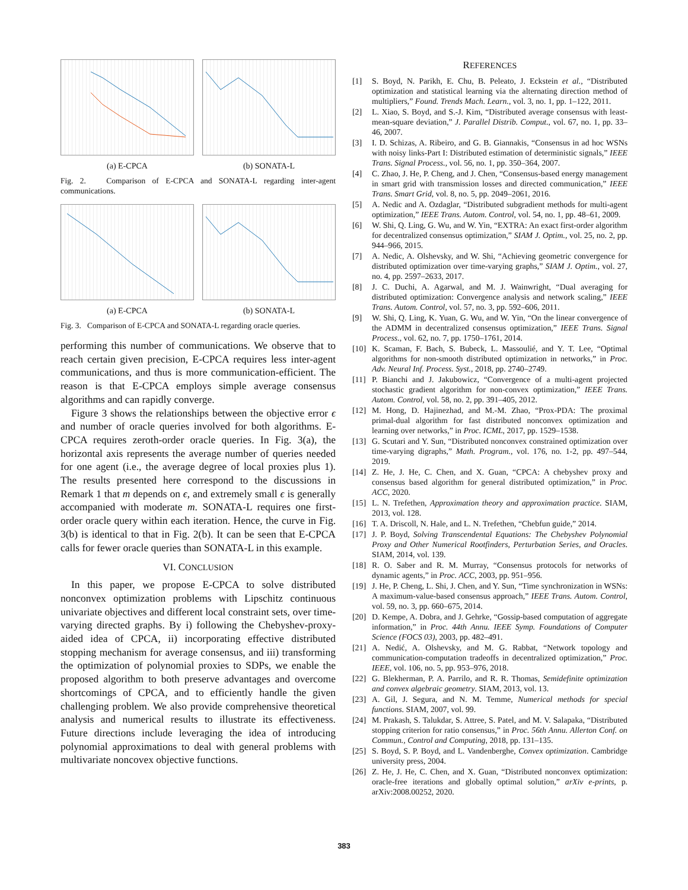(a) E-CPCA (b) SONATA-L
Fig. 2. Comparison of E-CPCA and SONATA-L regarding inter-agent communications.
(a) E-CPCA (b) SONATA-L
Fig. 3. Comparison of E-CPCA and SONATA-L regarding oracle queries.
performing this number of communications. We observe that to reach certain given precision, E-CPCA requires less inter-agent communications, and thus is more communication-efficient. The reason is that E-CPCA employs simple average consensus algorithms and can rapidly converge.
Figure 3 shows the relationships between the objective error ϵ and number of oracle queries involved for both algorithms. E-CPCA requires zeroth-order oracle queries. In Fig. 3(a), the horizontal axis represents the average number of queries needed for one agent (i.e., the average degree of local proxies plus 1). The results presented here correspond to the discussions in Remark 1 that m depends on ϵ, and extremely small ϵ is generally accompanied with moderate m. SONATA-L requires one first-order oracle query within each iteration. Hence, the curve in Fig. 3(b) is identical to that in Fig. 2(b). It can be seen that E-CPCA calls for fewer oracle queries than SONATA-L in this example.
VI. CONCLUSION
In this paper, we propose E-CPCA to solve distributed nonconvex optimization problems with Lipschitz continuous univariate objectives and different local constraint sets, over time-varying directed graphs. By i) following the Chebyshev-proxy-aided idea of CPCA, ii) incorporating effective distributed stopping mechanism for average consensus, and iii) transforming the optimization of polynomial proxies to SDPs, we enable the proposed algorithm to both preserve advantages and overcome shortcomings of CPCA, and to efficiently handle the given challenging problem. We also provide comprehensive theoretical analysis and numerical results to illustrate its effectiveness. Future directions include leveraging the idea of introducing polynomial approximations to deal with general problems with multivariate noncovex objective functions.
REFERENCES
[1] S. Boyd, N. Parikh, E. Chu, B. Peleato, J. Eckstein et al., “Distributed optimization and statistical learning via the alternating direction method of multipliers,” Found. Trends Mach. Learn., vol. 3, no. 1, pp. 1–122, 2011.
[2] L. Xiao, S. Boyd, and S.-J. Kim, “Distributed average consensus with least-mean-square deviation,” J. Parallel Distrib. Comput., vol. 67, no. 1, pp. 33–46, 2007.
[3] I. D. Schizas, A. Ribeiro, and G. B. Giannakis, “Consensus in ad hoc WSNs with noisy links-Part I: Distributed estimation of deterministic signals,” IEEE Trans. Signal Process., vol. 56, no. 1, pp. 350–364, 2007.
[4] C. Zhao, J. He, P. Cheng, and J. Chen, “Consensus-based energy management in smart grid with transmission losses and directed communication,” IEEE Trans. Smart Grid, vol. 8, no. 5, pp. 2049–2061, 2016.
[5] A. Nedic and A. Ozdaglar, “Distributed subgradient methods for multi-agent optimization,” IEEE Trans. Autom. Control, vol. 54, no. 1, pp. 48–61, 2009.
[6] W. Shi, Q. Ling, G. Wu, and W. Yin, “EXTRA: An exact first-order algorithm for decentralized consensus optimization,” SIAM J. Optim., vol. 25, no. 2, pp. 944–966, 2015.
[7] A. Nedic, A. Olshevsky, and W. Shi, “Achieving geometric convergence for distributed optimization over time-varying graphs,” SIAM J. Optim., vol. 27, no. 4, pp. 2597–2633, 2017.
[8] J. C. Duchi, A. Agarwal, and M. J. Wainwright, “Dual averaging for distributed optimization: Convergence analysis and network scaling,” IEEE Trans. Autom. Control, vol. 57, no. 3, pp. 592–606, 2011.
[9] W. Shi, Q. Ling, K. Yuan, G. Wu, and W. Yin, “On the linear convergence of the ADMM in decentralized consensus optimization,” IEEE Trans. Signal Process., vol. 62, no. 7, pp. 1750–1761, 2014.
[10] K. Scaman, F. Bach, S. Bubeck, L. Massoulié, and Y. T. Lee, “Optimal algorithms for non-smooth distributed optimization in networks,” in Proc. Adv. Neural Inf. Process. Syst., 2018, pp. 2740–2749.
[11] P. Bianchi and J. Jakubowicz, “Convergence of a multi-agent projected stochastic gradient algorithm for non-convex optimization,” IEEE Trans. Autom. Control, vol. 58, no. 2, pp. 391–405, 2012.
[12] M. Hong, D. Hajinezhad, and M.-M. Zhao, “Prox-PDA: The proximal primal-dual algorithm for fast distributed nonconvex optimization and learning over networks,” in Proc. ICML, 2017, pp. 1529–1538.
[13] G. Scutari and Y. Sun, “Distributed nonconvex constrained optimization over time-varying digraphs,” Math. Program., vol. 176, no. 1-2, pp. 497–544, 2019.
[14] Z. He, J. He, C. Chen, and X. Guan, “CPCA: A chebyshev proxy and consensus based algorithm for general distributed optimization,” in Proc. ACC, 2020.
[15] L. N. Trefethen, Approximation theory and approximation practice. SIAM, 2013, vol. 128.
[16] T. A. Driscoll, N. Hale, and L. N. Trefethen, “Chebfun guide,” 2014.
[17] J. P. Boyd, Solving Transcendental Equations: The Chebyshev Polynomial Proxy and Other Numerical Rootfinders, Perturbation Series, and Oracles. SIAM, 2014, vol. 139.
[18] R. O. Saber and R. M. Murray, “Consensus protocols for networks of dynamic agents,” in Proc. ACC, 2003, pp. 951–956.
[19] J. He, P. Cheng, L. Shi, J. Chen, and Y. Sun, “Time synchronization in WSNs: A maximum-value-based consensus approach,” IEEE Trans. Autom. Control, vol. 59, no. 3, pp. 660–675, 2014.
[20] D. Kempe, A. Dobra, and J. Gehrke, “Gossip-based computation of aggregate information,” in Proc. 44th Annu. IEEE Symp. Foundations of Computer Science (FOCS 03), 2003, pp. 482–491.
[21] A. Nedić, A. Olshevsky, and M. G. Rabbat, “Network topology and communication-computation tradeoffs in decentralized optimization,” Proc. IEEE, vol. 106, no. 5, pp. 953–976, 2018.
[22] G. Blekherman, P. A. Parrilo, and R. R. Thomas, Semidefinite optimization and convex algebraic geometry. SIAM, 2013, vol. 13.
[23] A. Gil, J. Segura, and N. M. Temme, Numerical methods for special functions. SIAM, 2007, vol. 99.
[24] M. Prakash, S. Talukdar, S. Attree, S. Patel, and M. V. Salapaka, “Distributed stopping criterion for ratio consensus,” in Proc. 56th Annu. Allerton Conf. on Commun., Control and Computing, 2018, pp. 131–135.
[25] S. Boyd, S. P. Boyd, and L. Vandenberghe, Convex optimization. Cambridge university press, 2004.
[26] Z. He, J. He, C. Chen, and X. Guan, “Distributed nonconvex optimization: oracle-free iterations and globally optimal solution,” arXiv e-prints, p. arXiv:2008.00252, 2020.
383